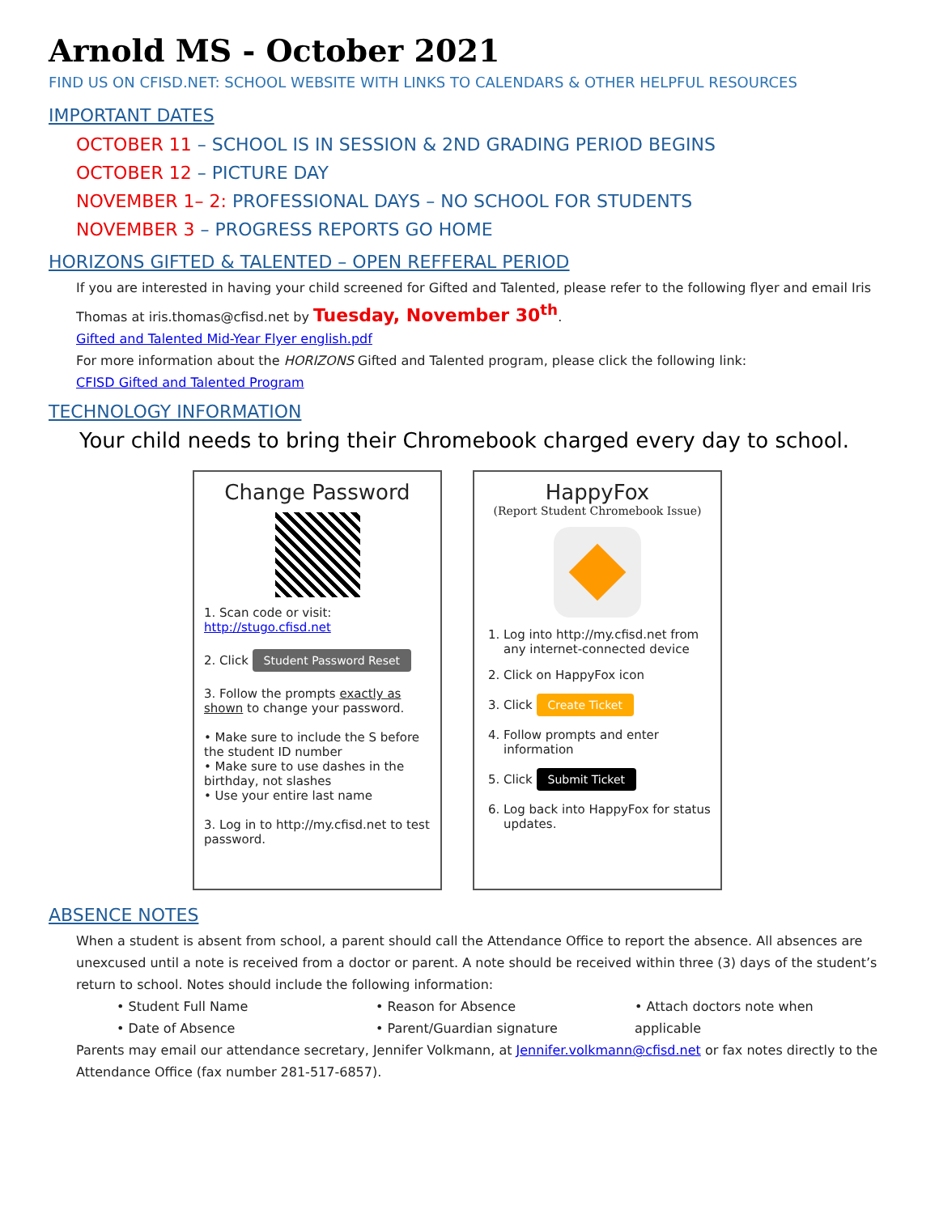Arnold MS - October 2021
FIND US ON CFISD.NET: SCHOOL WEBSITE WITH LINKS TO CALENDARS & OTHER HELPFUL RESOURCES
IMPORTANT DATES
OCTOBER 11 – SCHOOL IS IN SESSION & 2ND GRADING PERIOD BEGINS
OCTOBER 12 – PICTURE DAY
NOVEMBER 1– 2: PROFESSIONAL DAYS – NO SCHOOL FOR STUDENTS
NOVEMBER 3 – PROGRESS REPORTS GO HOME
HORIZONS GIFTED & TALENTED – OPEN REFFERAL PERIOD
If you are interested in having your child screened for Gifted and Talented, please refer to the following flyer and email Iris Thomas at iris.thomas@cfisd.net by Tuesday, November 30<sup>th</sup>.
Gifted and Talented Mid-Year Flyer english.pdf
For more information about the HORIZONS Gifted and Talented program, please click the following link:
CFISD Gifted and Talented Program
TECHNOLOGY INFORMATION
Your child needs to bring their Chromebook charged every day to school.
Change Password
1. Scan code or visit:
http://stugo.cfisd.net
2. Click Student Password Reset
3. Follow the prompts exactly as shown to change your password.
• Make sure to include the S before the student ID number
• Make sure to use dashes in the birthday, not slashes
• Use your entire last name
3. Log in to http://my.cfisd.net to test password.
HappyFox
(Report Student Chromebook Issue)
1. Log into http://my.cfisd.net from any internet-connected device
2. Click on HappyFox icon
3. Click Create Ticket
4. Follow prompts and enter information
5. Click Submit Ticket
6. Log back into HappyFox for status updates.
ABSENCE NOTES
When a student is absent from school, a parent should call the Attendance Office to report the absence. All absences are unexcused until a note is received from a doctor or parent. A note should be received within three (3) days of the student’s return to school. Notes should include the following information:
• Student Full Name
• Date of Absence
• Reason for Absence
• Parent/Guardian signature
• Attach doctors note when applicable
Parents may email our attendance secretary, Jennifer Volkmann, at Jennifer.volkmann@cfisd.net or fax notes directly to the Attendance Office (fax number 281-517-6857).